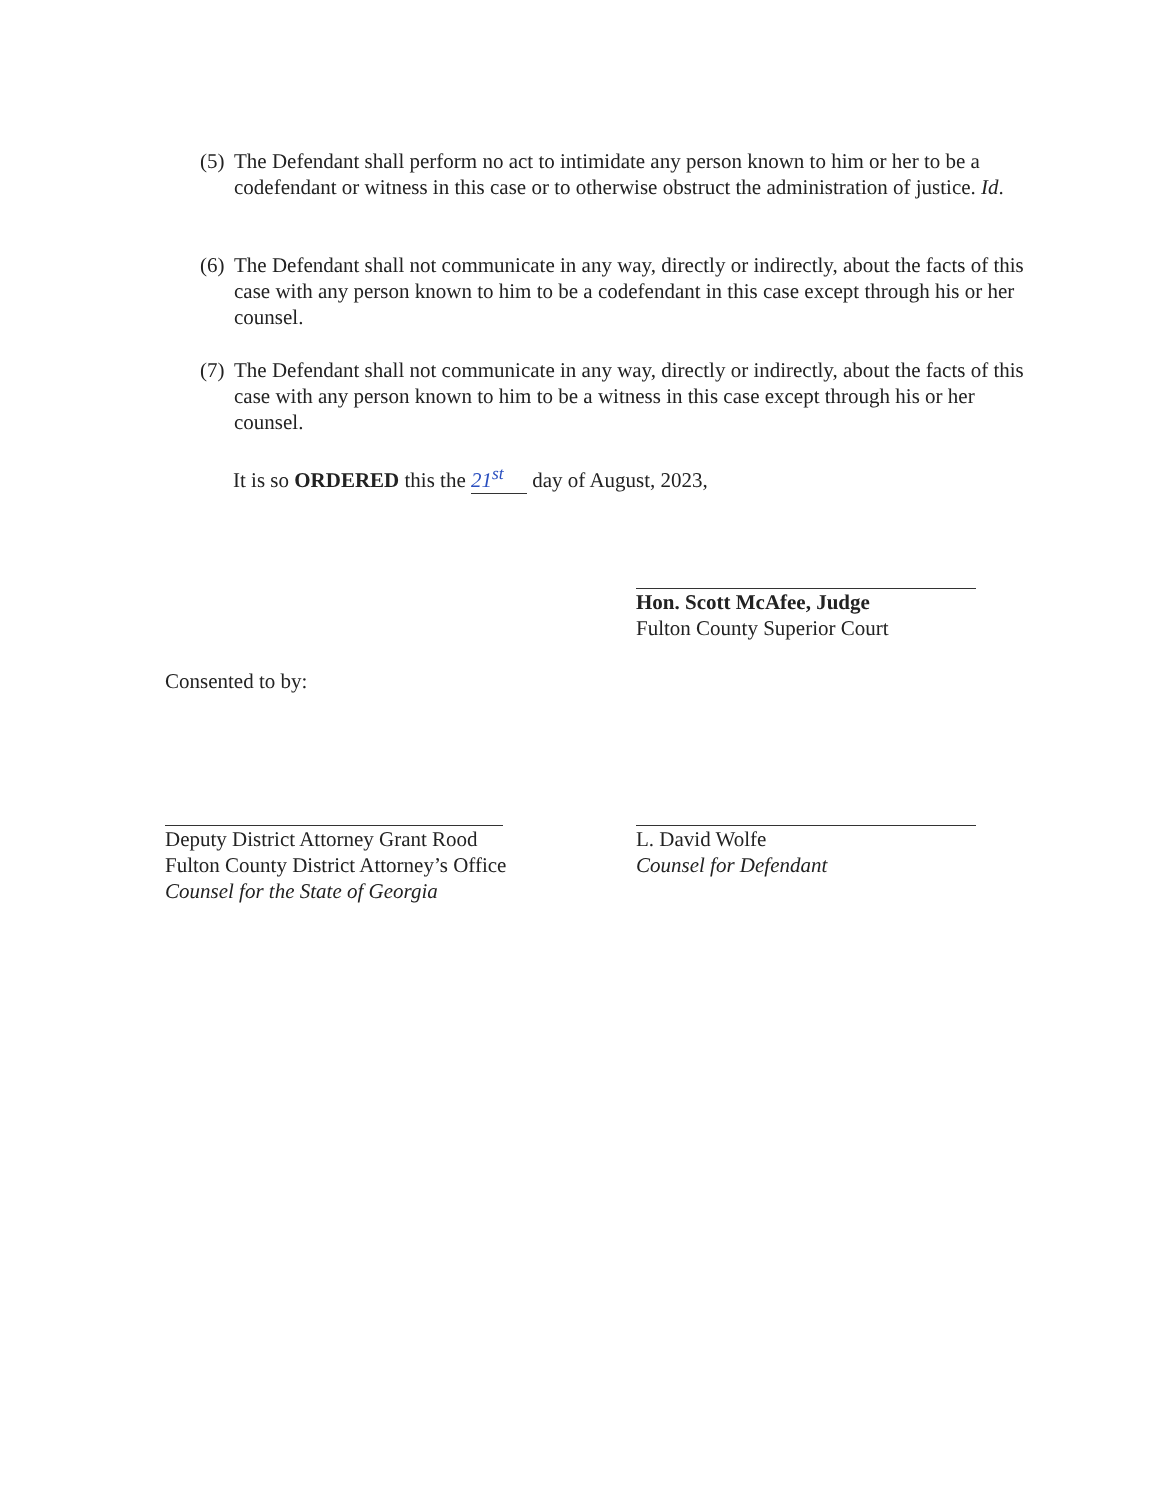(5)
The Defendant shall perform no act to intimidate any person known to him or her to be a codefendant or witness in this case or to otherwise obstruct the administration of justice. Id.
(6)
The Defendant shall not communicate in any way, directly or indirectly, about the facts of this case with any person known to him to be a codefendant in this case except through his or her counsel.
(7)
The Defendant shall not communicate in any way, directly or indirectly, about the facts of this case with any person known to him to be a witness in this case except through his or her counsel.
It is so ORDERED this the 21<sup>st</sup> day of August, 2023,
Hon. Scott McAfee, Judge
Fulton County Superior Court
Consented to by:
Deputy District Attorney Grant Rood
Fulton County District Attorney’s Office
Counsel for the State of Georgia
L. David Wolfe
Counsel for Defendant